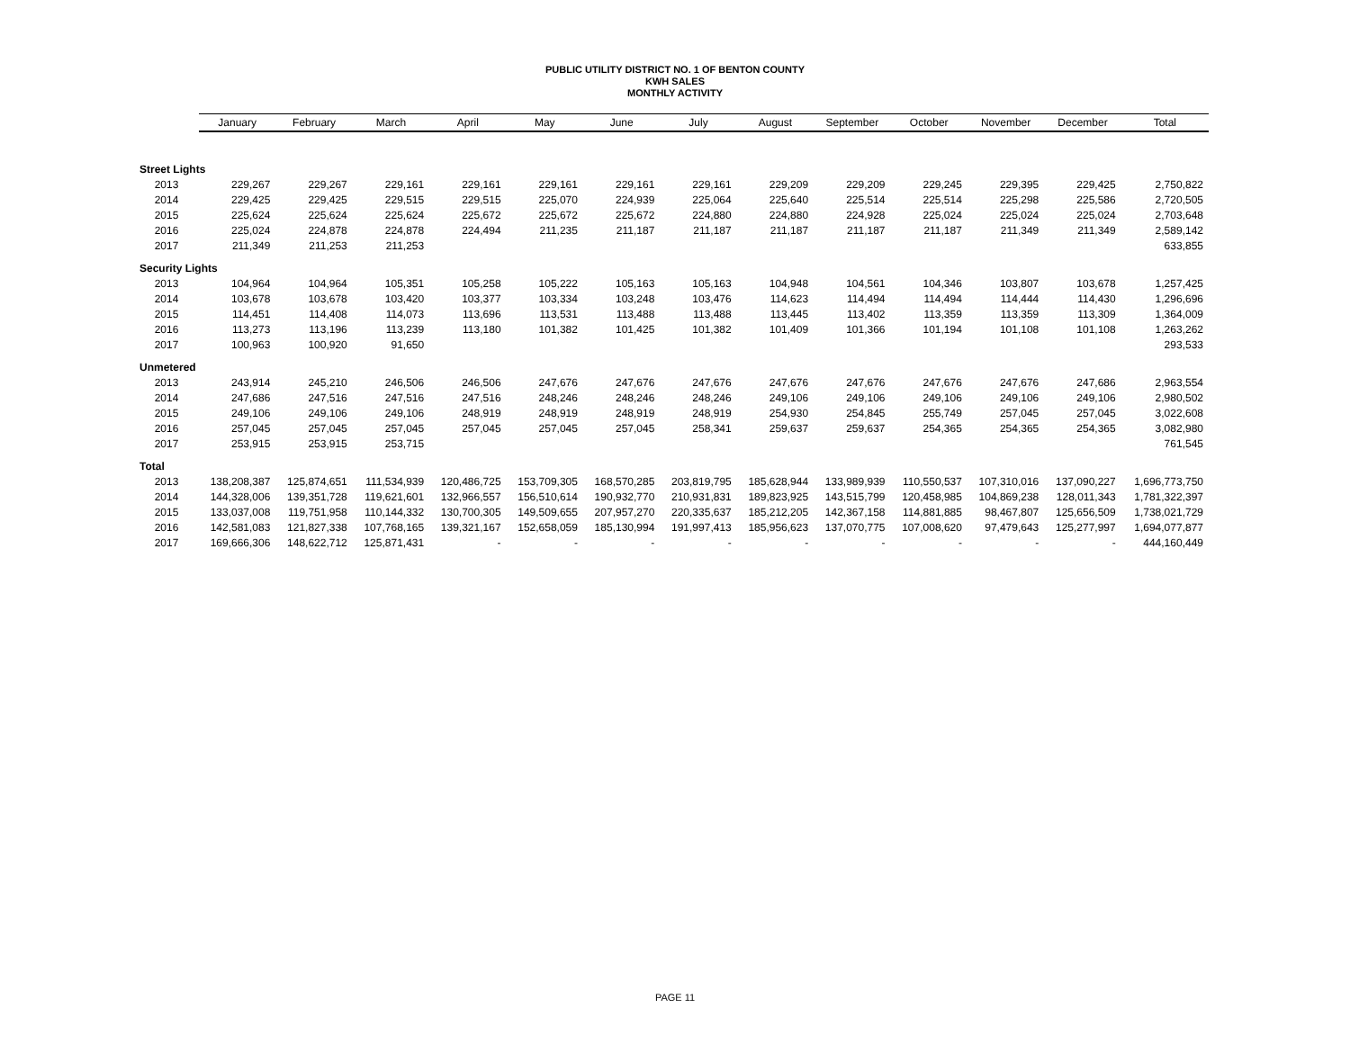PUBLIC UTILITY DISTRICT NO. 1 OF BENTON COUNTY
KWH SALES
MONTHLY ACTIVITY
| | January | February | March | April | May | June | July | August | September | October | November | December | Total |
| --- | --- | --- | --- | --- | --- | --- | --- | --- | --- | --- | --- | --- | --- |
| Street Lights | | | | | | | | | | | | | |
| 2013 | 229,267 | 229,267 | 229,161 | 229,161 | 229,161 | 229,161 | 229,161 | 229,209 | 229,209 | 229,245 | 229,395 | 229,425 | 2,750,822 |
| 2014 | 229,425 | 229,425 | 229,515 | 229,515 | 225,070 | 224,939 | 225,064 | 225,640 | 225,514 | 225,514 | 225,298 | 225,586 | 2,720,505 |
| 2015 | 225,624 | 225,624 | 225,624 | 225,672 | 225,672 | 225,672 | 224,880 | 224,880 | 224,928 | 225,024 | 225,024 | 225,024 | 2,703,648 |
| 2016 | 225,024 | 224,878 | 224,878 | 224,494 | 211,235 | 211,187 | 211,187 | 211,187 | 211,187 | 211,187 | 211,349 | 211,349 | 2,589,142 |
| 2017 | 211,349 | 211,253 | 211,253 | | | | | | | | | | 633,855 |
| Security Lights | | | | | | | | | | | | | |
| 2013 | 104,964 | 104,964 | 105,351 | 105,258 | 105,222 | 105,163 | 105,163 | 104,948 | 104,561 | 104,346 | 103,807 | 103,678 | 1,257,425 |
| 2014 | 103,678 | 103,678 | 103,420 | 103,377 | 103,334 | 103,248 | 103,476 | 114,623 | 114,494 | 114,494 | 114,444 | 114,430 | 1,296,696 |
| 2015 | 114,451 | 114,408 | 114,073 | 113,696 | 113,531 | 113,488 | 113,488 | 113,445 | 113,402 | 113,359 | 113,359 | 113,309 | 1,364,009 |
| 2016 | 113,273 | 113,196 | 113,239 | 113,180 | 101,382 | 101,425 | 101,382 | 101,409 | 101,366 | 101,194 | 101,108 | 101,108 | 1,263,262 |
| 2017 | 100,963 | 100,920 | 91,650 | | | | | | | | | | 293,533 |
| Unmetered | | | | | | | | | | | | | |
| 2013 | 243,914 | 245,210 | 246,506 | 246,506 | 247,676 | 247,676 | 247,676 | 247,676 | 247,676 | 247,676 | 247,676 | 247,686 | 2,963,554 |
| 2014 | 247,686 | 247,516 | 247,516 | 247,516 | 248,246 | 248,246 | 248,246 | 249,106 | 249,106 | 249,106 | 249,106 | 249,106 | 2,980,502 |
| 2015 | 249,106 | 249,106 | 249,106 | 248,919 | 248,919 | 248,919 | 248,919 | 254,930 | 254,845 | 255,749 | 257,045 | 257,045 | 3,022,608 |
| 2016 | 257,045 | 257,045 | 257,045 | 257,045 | 257,045 | 257,045 | 258,341 | 259,637 | 259,637 | 254,365 | 254,365 | 254,365 | 3,082,980 |
| 2017 | 253,915 | 253,915 | 253,715 | | | | | | | | | | 761,545 |
| Total | | | | | | | | | | | | | |
| 2013 | 138,208,387 | 125,874,651 | 111,534,939 | 120,486,725 | 153,709,305 | 168,570,285 | 203,819,795 | 185,628,944 | 133,989,939 | 110,550,537 | 107,310,016 | 137,090,227 | 1,696,773,750 |
| 2014 | 144,328,006 | 139,351,728 | 119,621,601 | 132,966,557 | 156,510,614 | 190,932,770 | 210,931,831 | 189,823,925 | 143,515,799 | 120,458,985 | 104,869,238 | 128,011,343 | 1,781,322,397 |
| 2015 | 133,037,008 | 119,751,958 | 110,144,332 | 130,700,305 | 149,509,655 | 207,957,270 | 220,335,637 | 185,212,205 | 142,367,158 | 114,881,885 | 98,467,807 | 125,656,509 | 1,738,021,729 |
| 2016 | 142,581,083 | 121,827,338 | 107,768,165 | 139,321,167 | 152,658,059 | 185,130,994 | 191,997,413 | 185,956,623 | 137,070,775 | 107,008,620 | 97,479,643 | 125,277,997 | 1,694,077,877 |
| 2017 | 169,666,306 | 148,622,712 | 125,871,431 | - | - | - | - | - | - | - | - | - | 444,160,449 |
PAGE 11